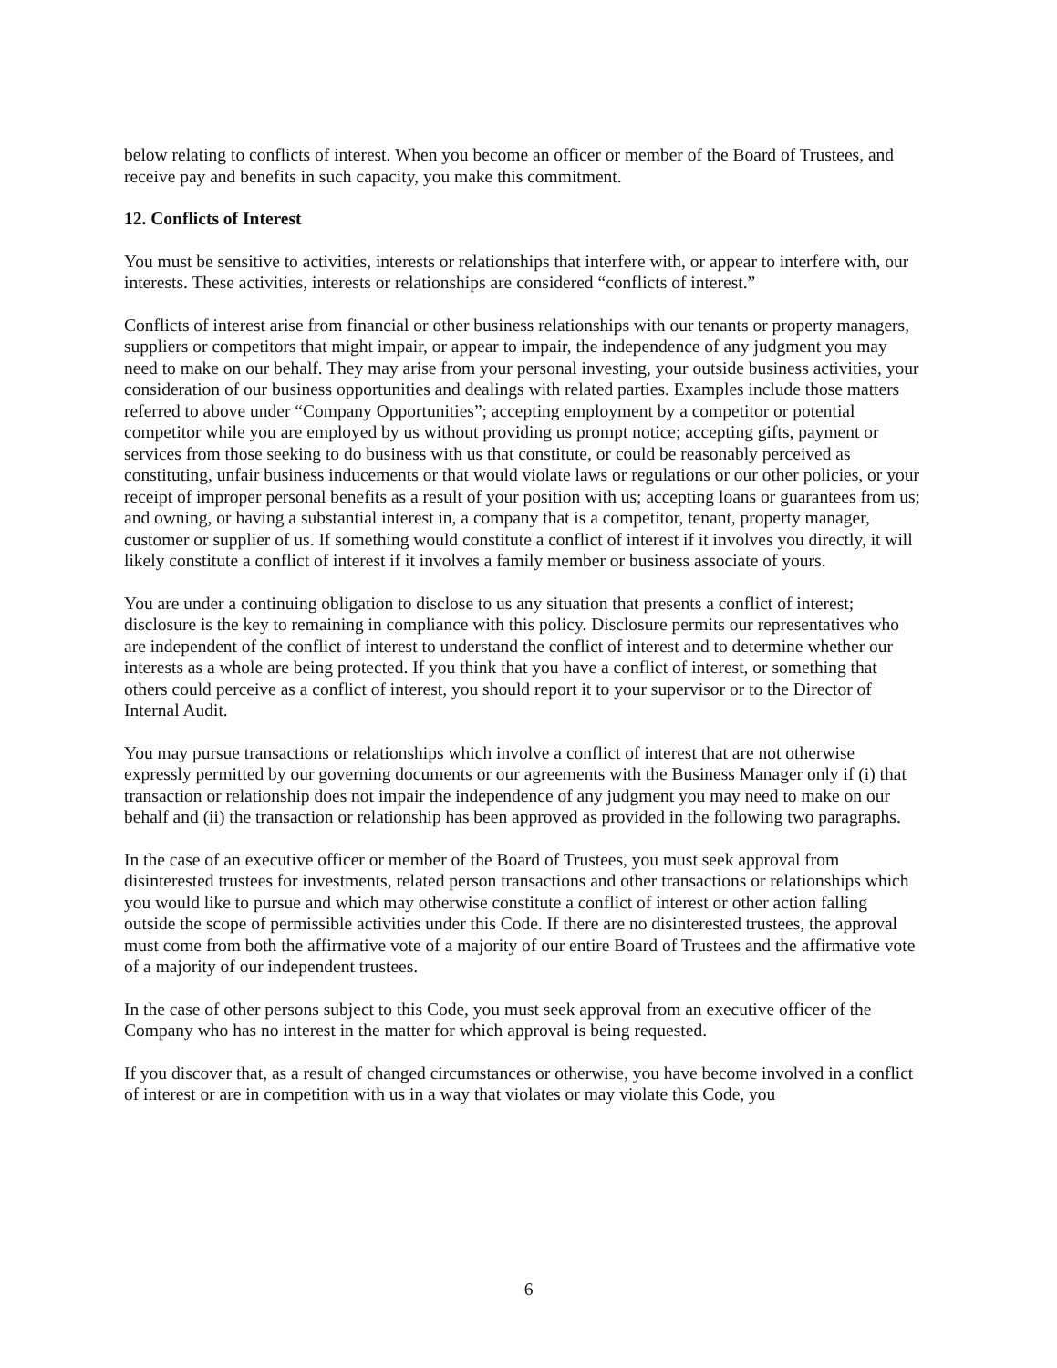below relating to conflicts of interest. When you become an officer or member of the Board of Trustees, and receive pay and benefits in such capacity, you make this commitment.
12. Conflicts of Interest
You must be sensitive to activities, interests or relationships that interfere with, or appear to interfere with, our interests. These activities, interests or relationships are considered “conflicts of interest.”
Conflicts of interest arise from financial or other business relationships with our tenants or property managers, suppliers or competitors that might impair, or appear to impair, the independence of any judgment you may need to make on our behalf. They may arise from your personal investing, your outside business activities, your consideration of our business opportunities and dealings with related parties. Examples include those matters referred to above under “Company Opportunities”; accepting employment by a competitor or potential competitor while you are employed by us without providing us prompt notice; accepting gifts, payment or services from those seeking to do business with us that constitute, or could be reasonably perceived as constituting, unfair business inducements or that would violate laws or regulations or our other policies, or your receipt of improper personal benefits as a result of your position with us; accepting loans or guarantees from us; and owning, or having a substantial interest in, a company that is a competitor, tenant, property manager, customer or supplier of us. If something would constitute a conflict of interest if it involves you directly, it will likely constitute a conflict of interest if it involves a family member or business associate of yours.
You are under a continuing obligation to disclose to us any situation that presents a conflict of interest; disclosure is the key to remaining in compliance with this policy. Disclosure permits our representatives who are independent of the conflict of interest to understand the conflict of interest and to determine whether our interests as a whole are being protected. If you think that you have a conflict of interest, or something that others could perceive as a conflict of interest, you should report it to your supervisor or to the Director of Internal Audit.
You may pursue transactions or relationships which involve a conflict of interest that are not otherwise expressly permitted by our governing documents or our agreements with the Business Manager only if (i) that transaction or relationship does not impair the independence of any judgment you may need to make on our behalf and (ii) the transaction or relationship has been approved as provided in the following two paragraphs.
In the case of an executive officer or member of the Board of Trustees, you must seek approval from disinterested trustees for investments, related person transactions and other transactions or relationships which you would like to pursue and which may otherwise constitute a conflict of interest or other action falling outside the scope of permissible activities under this Code. If there are no disinterested trustees, the approval must come from both the affirmative vote of a majority of our entire Board of Trustees and the affirmative vote of a majority of our independent trustees.
In the case of other persons subject to this Code, you must seek approval from an executive officer of the Company who has no interest in the matter for which approval is being requested.
If you discover that, as a result of changed circumstances or otherwise, you have become involved in a conflict of interest or are in competition with us in a way that violates or may violate this Code, you
6